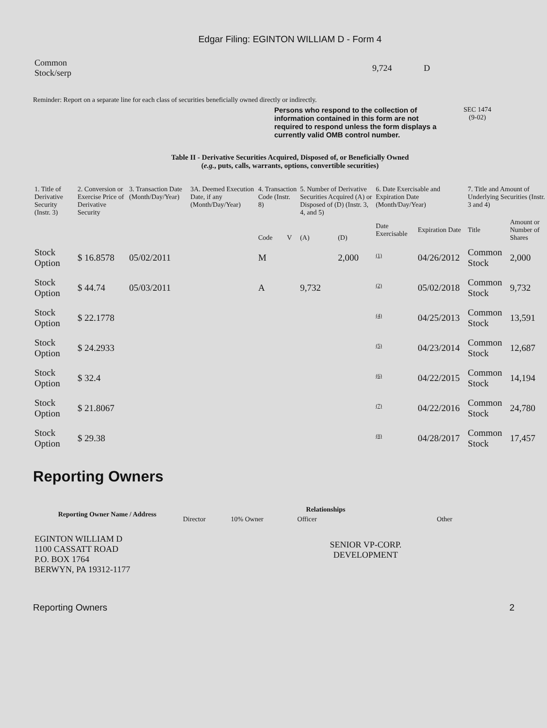Edgar Filing: EGINTON WILLIAM D - Form 4
| Common Stock/serp | 9,724 | D |
Reminder: Report on a separate line for each class of securities beneficially owned directly or indirectly.
Persons who respond to the collection of information contained in this form are not required to respond unless the form displays a currently valid OMB control number.
SEC 1474
(9-02)
Table II - Derivative Securities Acquired, Disposed of, or Beneficially Owned
(e.g., puts, calls, warrants, options, convertible securities)
| 1. Title of Derivative Security (Instr. 3) | 2. Conversion or Exercise Price of Derivative Security | 3. Transaction Date (Month/Day/Year) | 3A. Deemed Execution Date, if any (Month/Day/Year) | 4. Transaction Code (Instr. 8) | | 5. Number of Derivative Securities Acquired (A) or Disposed of (D) (Instr. 3, 4, and 5) | | 6. Date Exercisable and Expiration Date (Month/Day/Year) | | 7. Title and Amount of Underlying Securities (Instr. 3 and 4) | |
| | | | | Code | V | (A) | (D) | Date Exercisable | Expiration Date | Title | Amount or Number of Shares |
| Stock Option | $ 16.8578 | 05/02/2011 | | M | | | 2,000 | <sup>(1)</sup> | 04/26/2012 | Common Stock | 2,000 |
| Stock Option | $ 44.74 | 05/03/2011 | | A | | 9,732 | | <sup>(2)</sup> | 05/02/2018 | Common Stock | 9,732 |
| Stock Option | $ 22.1778 | | | | | | | <sup>(4)</sup> | 04/25/2013 | Common Stock | 13,591 |
| Stock Option | $ 24.2933 | | | | | | | <sup>(5)</sup> | 04/23/2014 | Common Stock | 12,687 |
| Stock Option | $ 32.4 | | | | | | | <sup>(6)</sup> | 04/22/2015 | Common Stock | 14,194 |
| Stock Option | $ 21.8067 | | | | | | | <sup>(7)</sup> | 04/22/2016 | Common Stock | 24,780 |
| Stock Option | $ 29.38 | | | | | | | <sup>(8)</sup> | 04/28/2017 | Common Stock | 17,457 |
Reporting Owners
| Reporting Owner Name / Address | Relationships | | | |
| --- | --- | --- | --- | --- |
| | Director | 10% Owner | Officer | Other |
| EGINTON WILLIAM D 1100 CASSATT ROAD P.O. BOX 1764 BERWYN, PA 19312-1177 | | | SENIOR VP-CORP. DEVELOPMENT | |
Reporting Owners 2